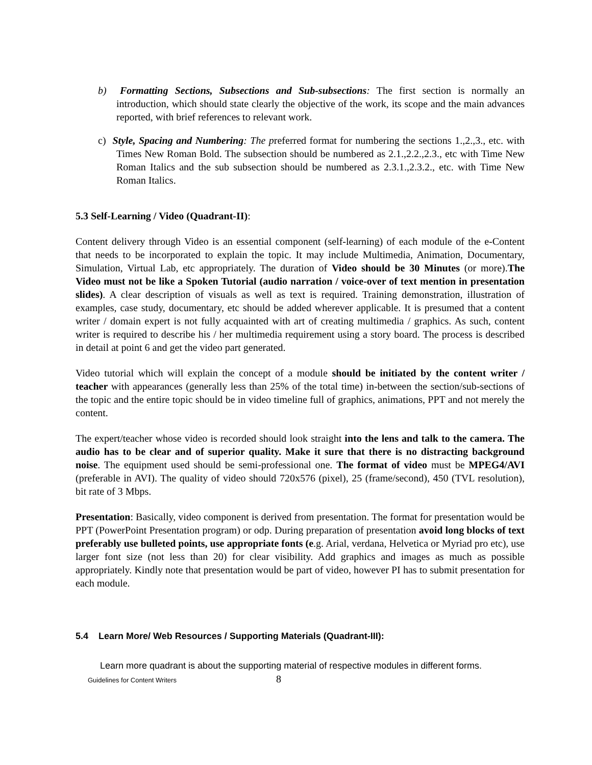b) Formatting Sections, Subsections and Sub-subsections: The first section is normally an introduction, which should state clearly the objective of the work, its scope and the main advances reported, with brief references to relevant work.
c) Style, Spacing and Numbering: The preferred format for numbering the sections 1.,2.,3., etc. with Times New Roman Bold. The subsection should be numbered as 2.1.,2.2.,2.3., etc with Time New Roman Italics and the sub subsection should be numbered as 2.3.1.,2.3.2., etc. with Time New Roman Italics.
5.3 Self-Learning / Video (Quadrant-II):
Content delivery through Video is an essential component (self-learning) of each module of the e-Content that needs to be incorporated to explain the topic. It may include Multimedia, Animation, Documentary, Simulation, Virtual Lab, etc appropriately. The duration of Video should be 30 Minutes (or more).The Video must not be like a Spoken Tutorial (audio narration / voice-over of text mention in presentation slides). A clear description of visuals as well as text is required. Training demonstration, illustration of examples, case study, documentary, etc should be added wherever applicable. It is presumed that a content writer / domain expert is not fully acquainted with art of creating multimedia / graphics. As such, content writer is required to describe his / her multimedia requirement using a story board. The process is described in detail at point 6 and get the video part generated.
Video tutorial which will explain the concept of a module should be initiated by the content writer / teacher with appearances (generally less than 25% of the total time) in-between the section/sub-sections of the topic and the entire topic should be in video timeline full of graphics, animations, PPT and not merely the content.
The expert/teacher whose video is recorded should look straight into the lens and talk to the camera. The audio has to be clear and of superior quality. Make it sure that there is no distracting background noise. The equipment used should be semi-professional one. The format of video must be MPEG4/AVI (preferable in AVI). The quality of video should 720x576 (pixel), 25 (frame/second), 450 (TVL resolution), bit rate of 3 Mbps.
Presentation: Basically, video component is derived from presentation. The format for presentation would be PPT (PowerPoint Presentation program) or odp. During preparation of presentation avoid long blocks of text preferably use bulleted points, use appropriate fonts (e.g. Arial, verdana, Helvetica or Myriad pro etc), use larger font size (not less than 20) for clear visibility. Add graphics and images as much as possible appropriately. Kindly note that presentation would be part of video, however PI has to submit presentation for each module.
5.4 Learn More/ Web Resources / Supporting Materials (Quadrant-III):
Learn more quadrant is about the supporting material of respective modules in different forms.
Guidelines for Content Writers 8